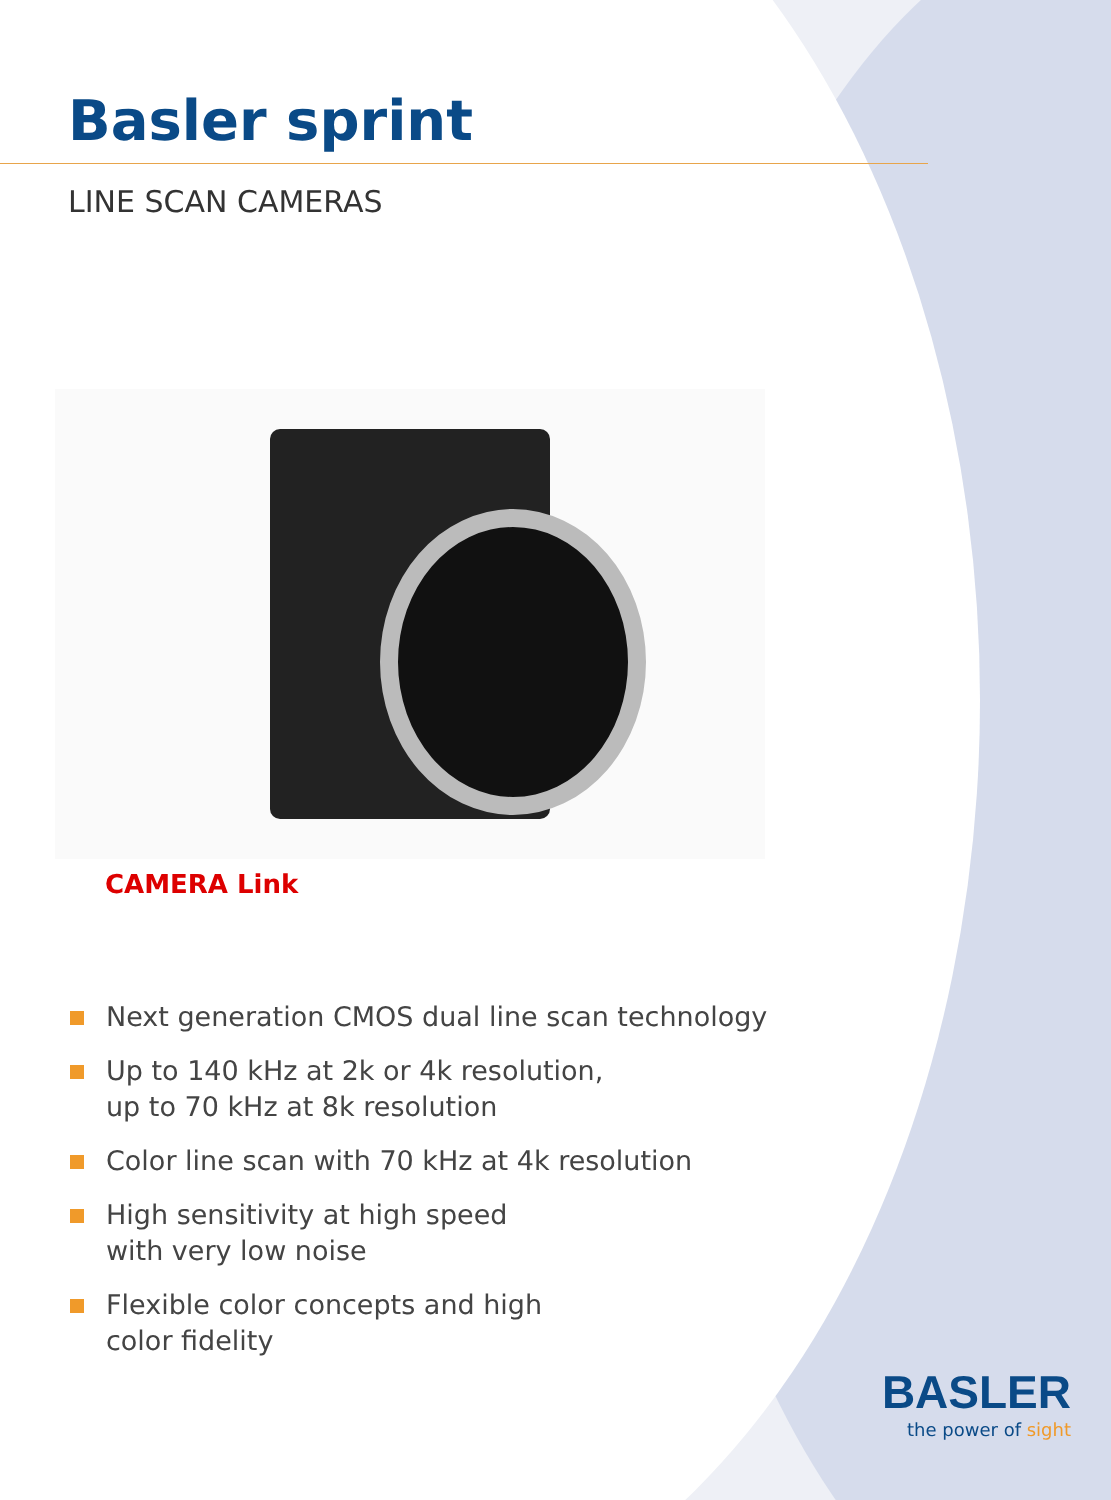Basler sprint
LINE SCAN CAMERAS
CAMERA Link
Next generation CMOS dual line scan technology
Up to 140 kHz at 2k or 4k resolution,
up to 70 kHz at 8k resolution
Color line scan with 70 kHz at 4k resolution
High sensitivity at high speed
with very low noise
Flexible color concepts and high
color fidelity
BASLER
the power of sight